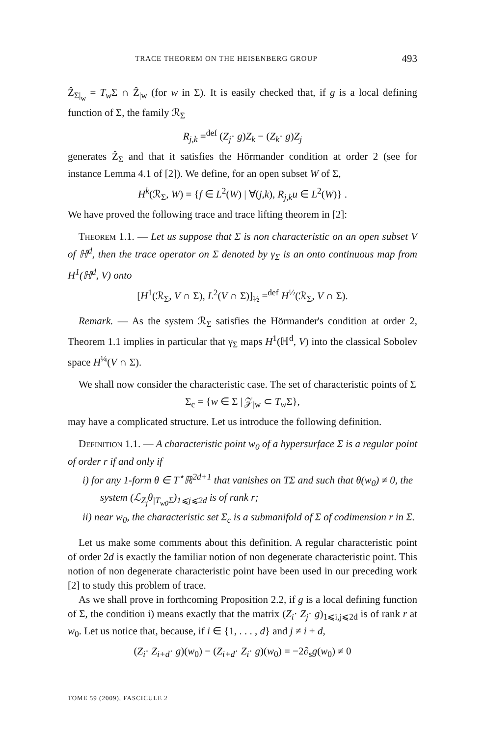TRACE THEOREM ON THE HEISENBERG GROUP 493
Ẑ<sub>Σ|<sub>w</sub></sub> = T<sub>w</sub> Σ ∩ Ẑ<sub>|w</sub> (for w in Σ). It is easily checked that, if g is a local defining function of Σ, the family ℛ<sub>Σ</sub>
R<sub>j,k</sub> =<sup>def</sup> (Z<sub>j</sub>· g)Z<sub>k</sub> − (Z<sub>k</sub>· g)Z<sub>j</sub>
generates Ẑ<sub>Σ</sub> and that it satisfies the Hörmander condition at order 2 (see for instance Lemma 4.1 of [2]). We define, for an open subset W of Σ,
H<sup>k</sup>(ℛ<sub>Σ</sub>, W) = {f ∈ L<sup>2</sup>(W) | ∀(j,k), R<sub>j,k</sub>u ∈ L<sup>2</sup>(W)} .
We have proved the following trace and trace lifting theorem in [2]:
Theorem 1.1. — Let us suppose that Σ is non characteristic on an open subset V of ℍ<sup>d</sup>, then the trace operator on Σ denoted by γ<sub>Σ</sub> is an onto continuous map from H<sup>1</sup>(ℍ<sup>d</sup>, V) onto
[H<sup>1</sup>(ℛ<sub>Σ</sub>, V ∩ Σ), L<sup>2</sup>(V ∩ Σ)]<sub>½</sub> =<sup>def</sup> H<sup>½</sup>(ℛ<sub>Σ</sub>, V ∩ Σ).
Remark. — As the system ℛ<sub>Σ</sub> satisfies the Hörmander's condition at order 2, Theorem 1.1 implies in particular that γ<sub>Σ</sub> maps H<sup>1</sup>(ℍ<sup>d</sup>, V) into the classical Sobolev space H<sup>¼</sup>(V ∩ Σ).
We shall now consider the characteristic case. The set of characteristic points of Σ
Σ<sub>c</sub> = {w ∈ Σ | 𝒵<sub>|w</sub> ⊂ T<sub>w</sub> Σ},
may have a complicated structure. Let us introduce the following definition.
Definition 1.1. — A characteristic point w<sub>0</sub> of a hypersurface Σ is a regular point of order r if and only if
i) for any 1-form θ ∈ T<sup>⋆</sup>ℝ<sup>2d+1</sup> that vanishes on TΣ and such that θ(w<sub>0</sub>) ≠ 0, the system (ℒ<sub>Z<sub>j</sub></sub>θ<sub>|T<sub>w0</sub>Σ</sub>)<sub>1⩽j⩽2d</sub> is of rank r;
ii) near w<sub>0</sub>, the characteristic set Σ<sub>c</sub> is a submanifold of Σ of codimension r in Σ.
Let us make some comments about this definition. A regular characteristic point of order 2d is exactly the familiar notion of non degenerate characteristic point. This notion of non degenerate characteristic point have been used in our preceding work [2] to study this problem of trace.
As we shall prove in forthcoming Proposition 2.2, if g is a local defining function of Σ, the condition i) means exactly that the matrix (Z<sub>i</sub>· Z<sub>j</sub>· g)<sub>1⩽i,j⩽2d</sub> is of rank r at w<sub>0</sub>. Let us notice that, because, if i ∈ {1, . . . , d} and j ≠ i + d,
(Z<sub>i</sub>· Z<sub>i+d</sub>· g)(w<sub>0</sub>) − (Z<sub>i+d</sub>· Z<sub>i</sub>· g)(w<sub>0</sub>) = −2∂<sub>s</sub>g(w<sub>0</sub>) ≠ 0
TOME 59 (2009), FASCICULE 2